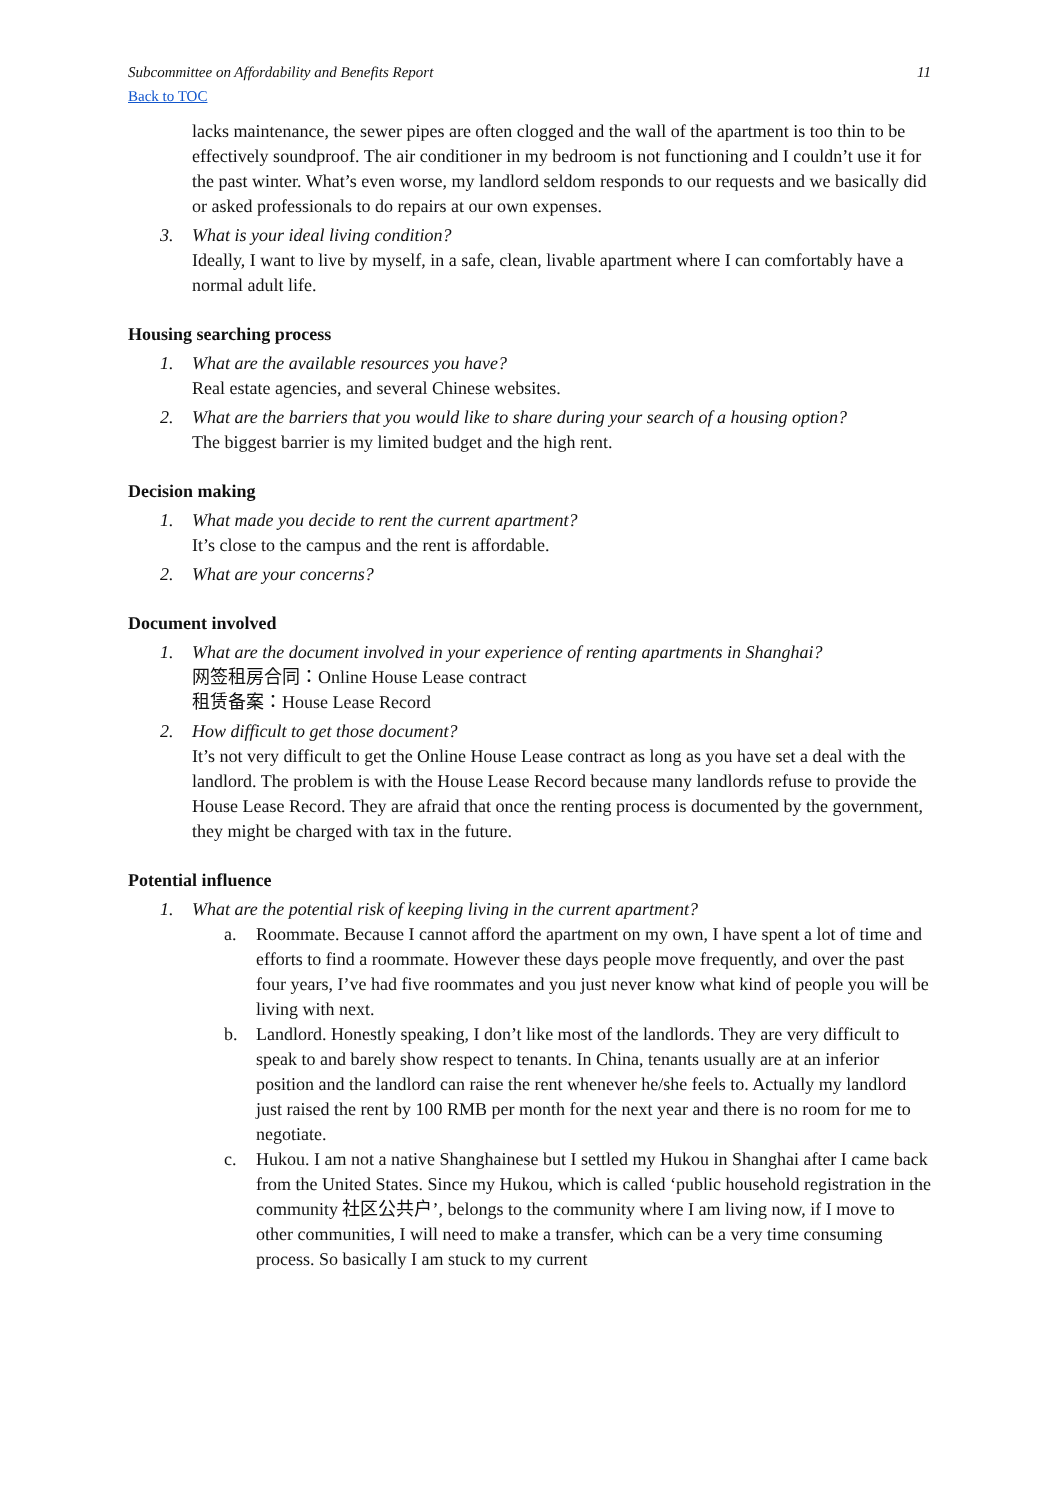Subcommittee on Affordability and Benefits Report 11
Back to TOC
lacks maintenance, the sewer pipes are often clogged and the wall of the apartment is too thin to be effectively soundproof. The air conditioner in my bedroom is not functioning and I couldn’t use it for the past winter. What’s even worse, my landlord seldom responds to our requests and we basically did or asked professionals to do repairs at our own expenses.
3. What is your ideal living condition?
Ideally, I want to live by myself, in a safe, clean, livable apartment where I can comfortably have a normal adult life.
Housing searching process
1. What are the available resources you have?
Real estate agencies, and several Chinese websites.
2. What are the barriers that you would like to share during your search of a housing option?
The biggest barrier is my limited budget and the high rent.
Decision making
1. What made you decide to rent the current apartment?
It’s close to the campus and the rent is affordable.
2. What are your concerns?
Document involved
1. What are the document involved in your experience of renting apartments in Shanghai?
网签租房合同：Online House Lease contract
租赁备案：House Lease Record
2. How difficult to get those document?
It’s not very difficult to get the Online House Lease contract as long as you have set a deal with the landlord. The problem is with the House Lease Record because many landlords refuse to provide the House Lease Record. They are afraid that once the renting process is documented by the government, they might be charged with tax in the future.
Potential influence
1. What are the potential risk of keeping living in the current apartment?
a. Roommate. Because I cannot afford the apartment on my own, I have spent a lot of time and efforts to find a roommate. However these days people move frequently, and over the past four years, I’ve had five roommates and you just never know what kind of people you will be living with next.
b. Landlord. Honestly speaking, I don’t like most of the landlords. They are very difficult to speak to and barely show respect to tenants. In China, tenants usually are at an inferior position and the landlord can raise the rent whenever he/she feels to. Actually my landlord just raised the rent by 100 RMB per month for the next year and there is no room for me to negotiate.
c. Hukou. I am not a native Shanghainese but I settled my Hukou in Shanghai after I came back from the United States. Since my Hukou, which is called ‘public household registration in the community 社区公共户’, belongs to the community where I am living now, if I move to other communities, I will need to make a transfer, which can be a very time consuming process. So basically I am stuck to my current